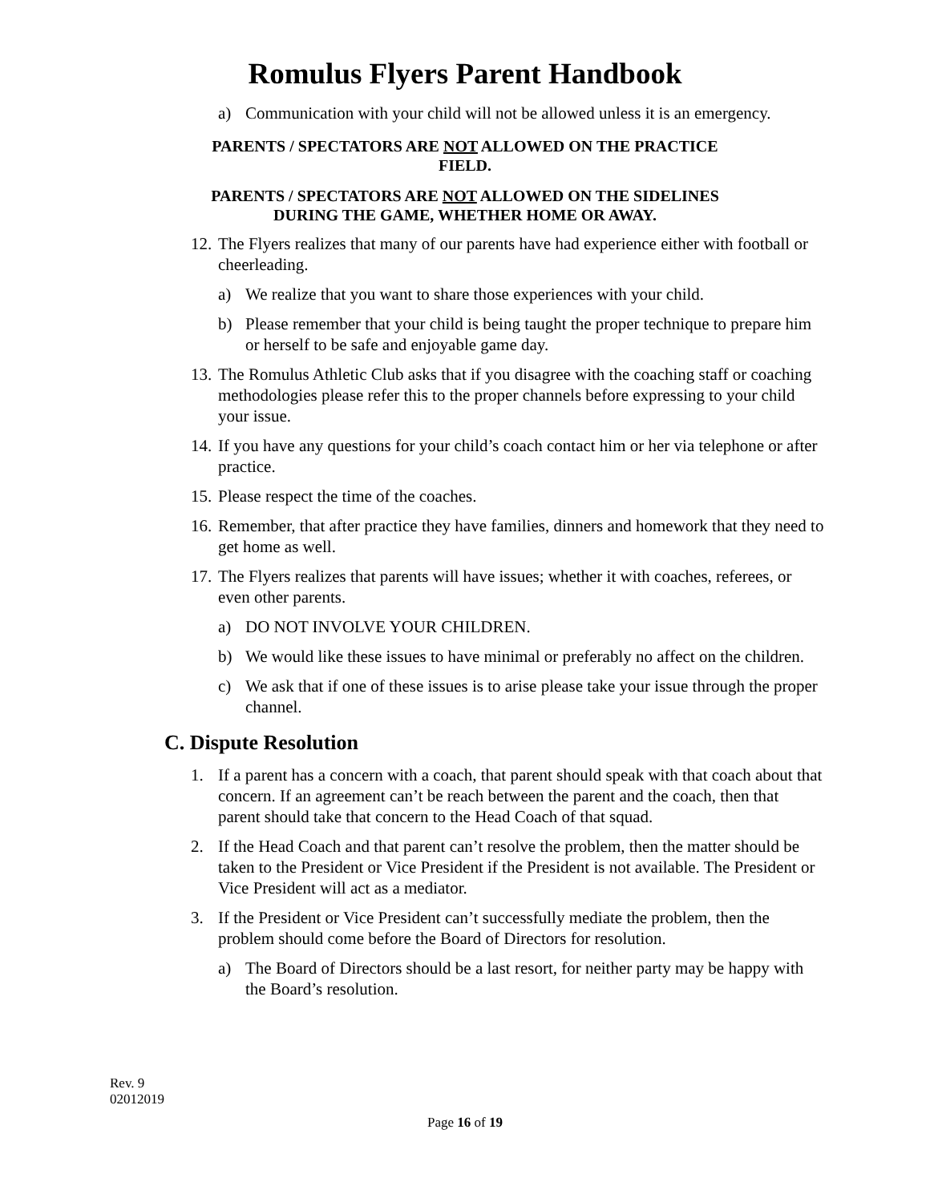Romulus Flyers Parent Handbook
a) Communication with your child will not be allowed unless it is an emergency.
PARENTS / SPECTATORS ARE NOT ALLOWED ON THE PRACTICE
FIELD.
PARENTS / SPECTATORS ARE NOT ALLOWED ON THE SIDELINES
DURING THE GAME, WHETHER HOME OR AWAY.
12. The Flyers realizes that many of our parents have had experience either with football or cheerleading.
a) We realize that you want to share those experiences with your child.
b) Please remember that your child is being taught the proper technique to prepare him or herself to be safe and enjoyable game day.
13. The Romulus Athletic Club asks that if you disagree with the coaching staff or coaching methodologies please refer this to the proper channels before expressing to your child your issue.
14. If you have any questions for your child’s coach contact him or her via telephone or after practice.
15. Please respect the time of the coaches.
16. Remember, that after practice they have families, dinners and homework that they need to get home as well.
17. The Flyers realizes that parents will have issues; whether it with coaches, referees, or even other parents.
a) DO NOT INVOLVE YOUR CHILDREN.
b) We would like these issues to have minimal or preferably no affect on the children.
c) We ask that if one of these issues is to arise please take your issue through the proper channel.
C. Dispute Resolution
1. If a parent has a concern with a coach, that parent should speak with that coach about that concern. If an agreement can’t be reach between the parent and the coach, then that parent should take that concern to the Head Coach of that squad.
2. If the Head Coach and that parent can’t resolve the problem, then the matter should be taken to the President or Vice President if the President is not available. The President or Vice President will act as a mediator.
3. If the President or Vice President can’t successfully mediate the problem, then the problem should come before the Board of Directors for resolution.
a) The Board of Directors should be a last resort, for neither party may be happy with the Board’s resolution.
Rev. 9
02012019
Page 16 of 19